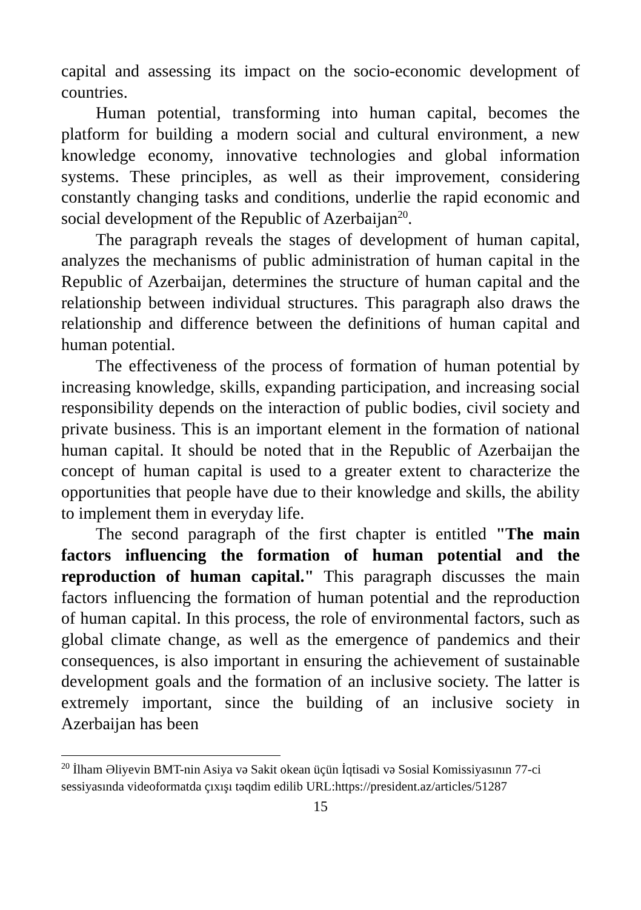capital and assessing its impact on the socio-economic development of countries.
Human potential, transforming into human capital, becomes the platform for building a modern social and cultural environment, a new knowledge economy, innovative technologies and global information systems. These principles, as well as their improvement, considering constantly changing tasks and conditions, underlie the rapid economic and social development of the Republic of Azerbaijan<sup>20</sup>.
The paragraph reveals the stages of development of human capital, analyzes the mechanisms of public administration of human capital in the Republic of Azerbaijan, determines the structure of human capital and the relationship between individual structures. This paragraph also draws the relationship and difference between the definitions of human capital and human potential.
The effectiveness of the process of formation of human potential by increasing knowledge, skills, expanding participation, and increasing social responsibility depends on the interaction of public bodies, civil society and private business. This is an important element in the formation of national human capital. It should be noted that in the Republic of Azerbaijan the concept of human capital is used to a greater extent to characterize the opportunities that people have due to their knowledge and skills, the ability to implement them in everyday life.
The second paragraph of the first chapter is entitled "The main factors influencing the formation of human potential and the reproduction of human capital." This paragraph discusses the main factors influencing the formation of human potential and the reproduction of human capital. In this process, the role of environmental factors, such as global climate change, as well as the emergence of pandemics and their consequences, is also important in ensuring the achievement of sustainable development goals and the formation of an inclusive society. The latter is extremely important, since the building of an inclusive society in Azerbaijan has been
<sup>20</sup> İlham Əliyevin BMT-nin Asiya və Sakit okean üçün İqtisadi və Sosial Komissiyasının 77-ci sessiyasında videoformatda çıxışı təqdim edilib URL:https://president.az/articles/51287
15